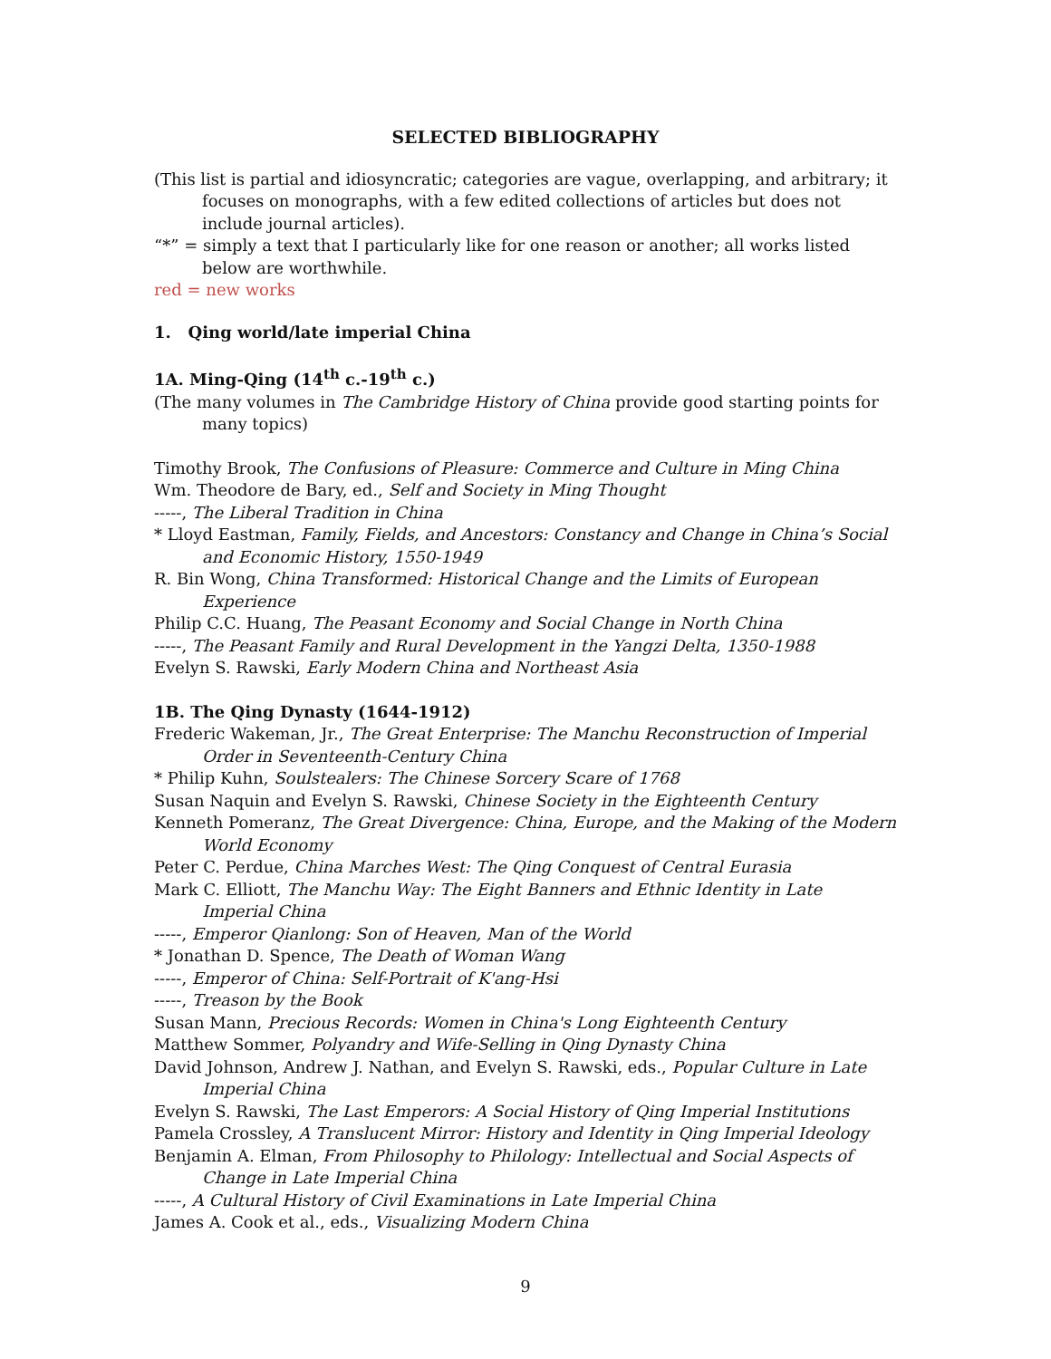SELECTED BIBLIOGRAPHY
(This list is partial and idiosyncratic; categories are vague, overlapping, and arbitrary; it focuses on monographs, with a few edited collections of articles but does not include journal articles).
“*” = simply a text that I particularly like for one reason or another; all works listed below are worthwhile.
red = new works
1. Qing world/late imperial China
1A. Ming-Qing (14<sup>th</sup> c.-19<sup>th</sup> c.)
(The many volumes in The Cambridge History of China provide good starting points for many topics)
Timothy Brook, The Confusions of Pleasure: Commerce and Culture in Ming China
Wm. Theodore de Bary, ed., Self and Society in Ming Thought
-----, The Liberal Tradition in China
* Lloyd Eastman, Family, Fields, and Ancestors: Constancy and Change in China’s Social and Economic History, 1550-1949
R. Bin Wong, China Transformed: Historical Change and the Limits of European Experience
Philip C.C. Huang, The Peasant Economy and Social Change in North China
-----, The Peasant Family and Rural Development in the Yangzi Delta, 1350-1988
Evelyn S. Rawski, Early Modern China and Northeast Asia
1B. The Qing Dynasty (1644-1912)
Frederic Wakeman, Jr., The Great Enterprise: The Manchu Reconstruction of Imperial Order in Seventeenth-Century China
* Philip Kuhn, Soulstealers: The Chinese Sorcery Scare of 1768
Susan Naquin and Evelyn S. Rawski, Chinese Society in the Eighteenth Century
Kenneth Pomeranz, The Great Divergence: China, Europe, and the Making of the Modern World Economy
Peter C. Perdue, China Marches West: The Qing Conquest of Central Eurasia
Mark C. Elliott, The Manchu Way: The Eight Banners and Ethnic Identity in Late Imperial China
-----, Emperor Qianlong: Son of Heaven, Man of the World
* Jonathan D. Spence, The Death of Woman Wang
-----, Emperor of China: Self-Portrait of K'ang-Hsi
-----, Treason by the Book
Susan Mann, Precious Records: Women in China's Long Eighteenth Century
Matthew Sommer, Polyandry and Wife-Selling in Qing Dynasty China
David Johnson, Andrew J. Nathan, and Evelyn S. Rawski, eds., Popular Culture in Late Imperial China
Evelyn S. Rawski, The Last Emperors: A Social History of Qing Imperial Institutions
Pamela Crossley, A Translucent Mirror: History and Identity in Qing Imperial Ideology
Benjamin A. Elman, From Philosophy to Philology: Intellectual and Social Aspects of Change in Late Imperial China
-----, A Cultural History of Civil Examinations in Late Imperial China
James A. Cook et al., eds., Visualizing Modern China
9